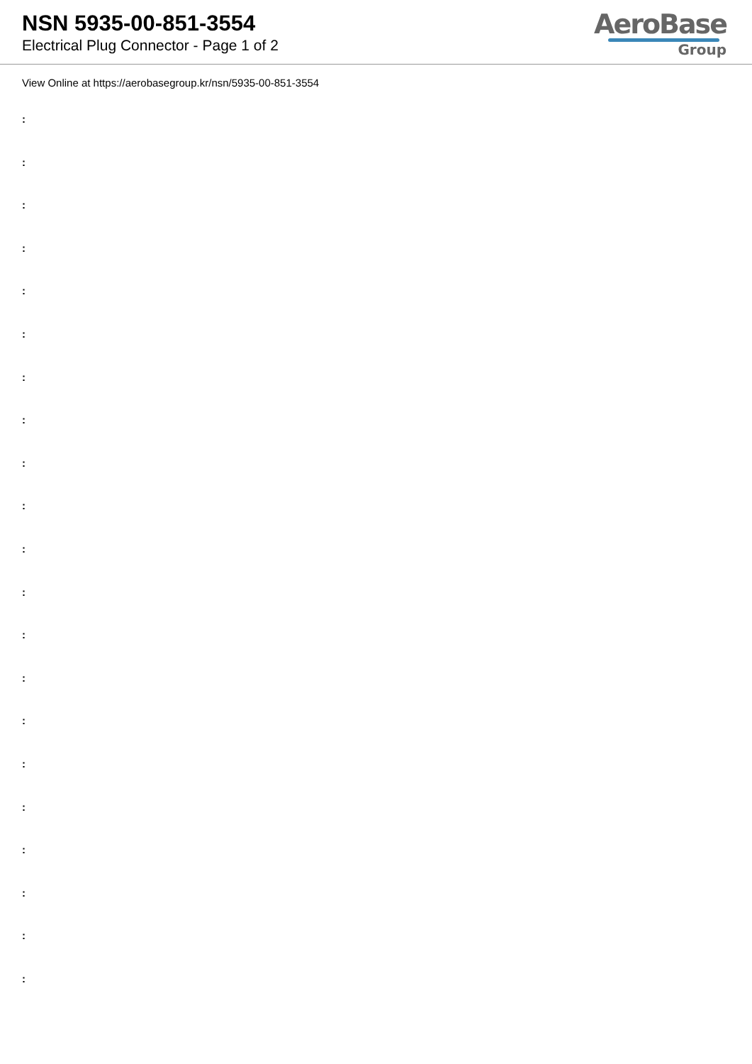NSN 5935-00-851-3554
Electrical Plug Connector - Page 1 of 2
AeroBase
Group
View Online at https://aerobasegroup.kr/nsn/5935-00-851-3554
:
:
:
:
:
:
:
:
:
:
:
:
:
:
:
:
:
:
:
:
: